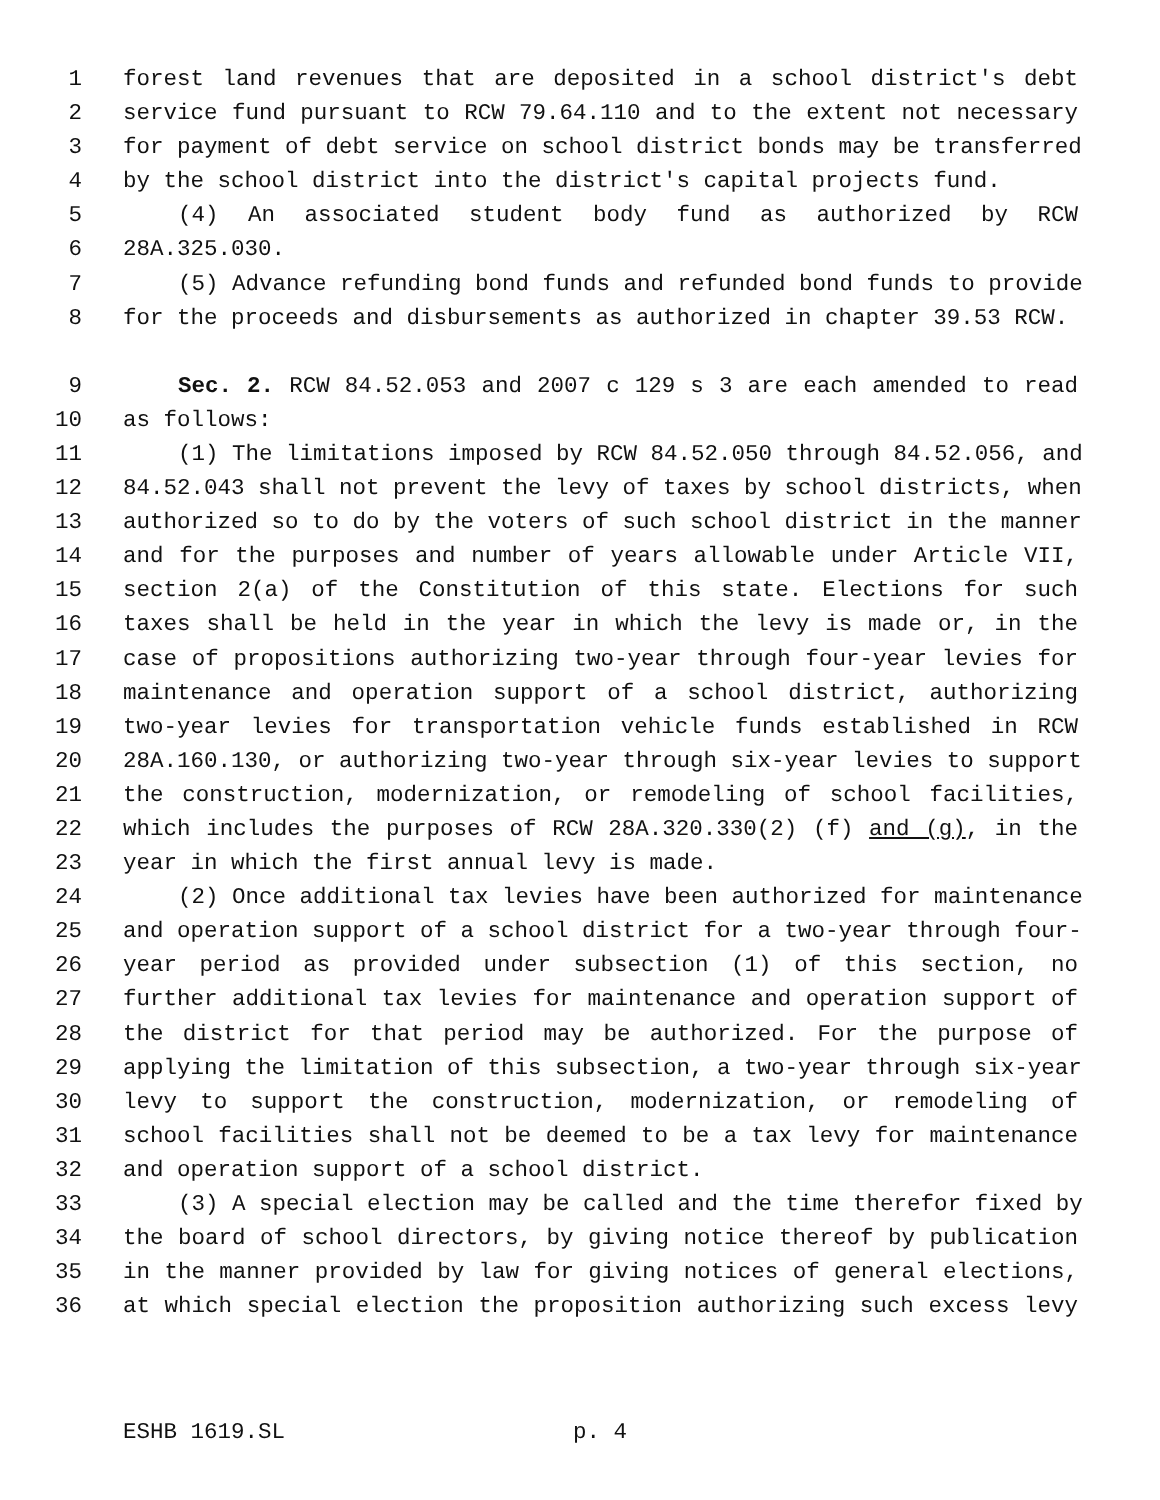1 forest land revenues that are deposited in a school district's debt
2 service fund pursuant to RCW 79.64.110 and to the extent not necessary
3 for payment of debt service on school district bonds may be transferred
4 by the school district into the district's capital projects fund.
5 (4) An associated student body fund as authorized by RCW
6 28A.325.030.
7 (5) Advance refunding bond funds and refunded bond funds to provide
8 for the proceeds and disbursements as authorized in chapter 39.53 RCW.
9 Sec. 2. RCW 84.52.053 and 2007 c 129 s 3 are each amended to read
10 as follows:
11 (1) The limitations imposed by RCW 84.52.050 through 84.52.056, and
12 84.52.043 shall not prevent the levy of taxes by school districts, when
13 authorized so to do by the voters of such school district in the manner
14 and for the purposes and number of years allowable under Article VII,
15 section 2(a) of the Constitution of this state. Elections for such
16 taxes shall be held in the year in which the levy is made or, in the
17 case of propositions authorizing two-year through four-year levies for
18 maintenance and operation support of a school district, authorizing
19 two-year levies for transportation vehicle funds established in RCW
20 28A.160.130, or authorizing two-year through six-year levies to support
21 the construction, modernization, or remodeling of school facilities,
22 which includes the purposes of RCW 28A.320.330(2) (f) and (g), in the
23 year in which the first annual levy is made.
24 (2) Once additional tax levies have been authorized for maintenance
25 and operation support of a school district for a two-year through four-
26 year period as provided under subsection (1) of this section, no
27 further additional tax levies for maintenance and operation support of
28 the district for that period may be authorized. For the purpose of
29 applying the limitation of this subsection, a two-year through six-year
30 levy to support the construction, modernization, or remodeling of
31 school facilities shall not be deemed to be a tax levy for maintenance
32 and operation support of a school district.
33 (3) A special election may be called and the time therefor fixed by
34 the board of school directors, by giving notice thereof by publication
35 in the manner provided by law for giving notices of general elections,
36 at which special election the proposition authorizing such excess levy
ESHB 1619.SL p. 4